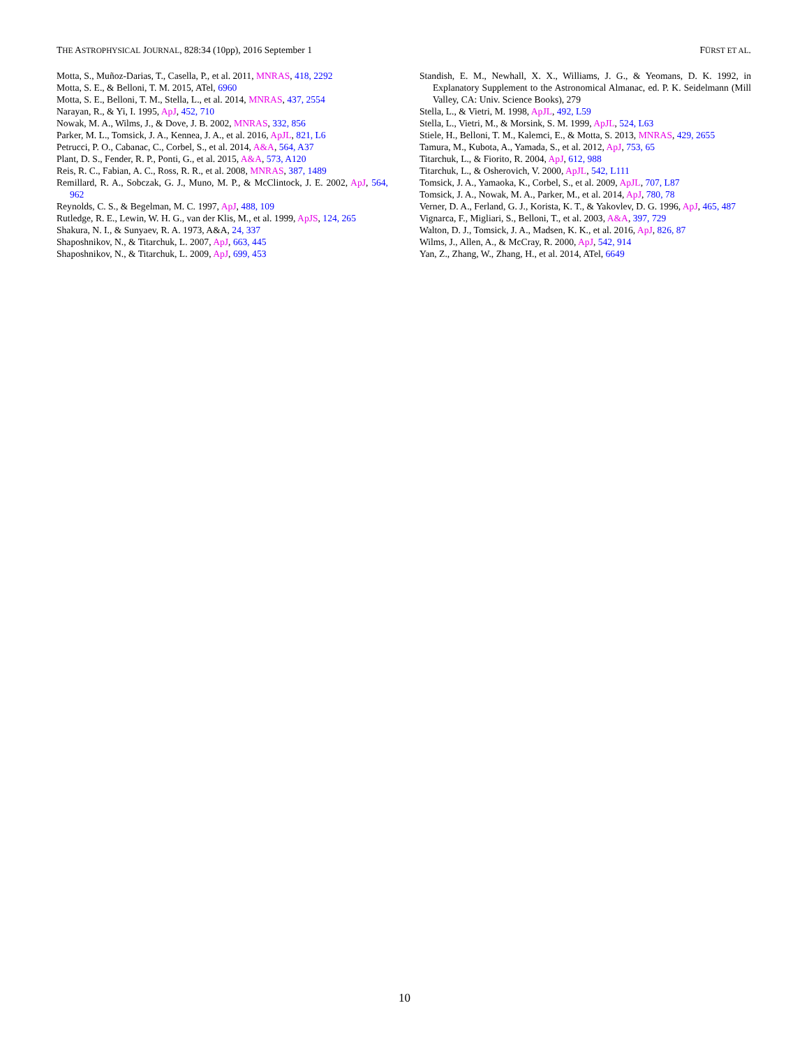THE ASTROPHYSICAL JOURNAL, 828:34 (10pp), 2016 September 1 FÜRST ET AL.
Motta, S., Muñoz-Darias, T., Casella, P., et al. 2011, MNRAS, 418, 2292
Motta, S. E., & Belloni, T. M. 2015, ATel, 6960
Motta, S. E., Belloni, T. M., Stella, L., et al. 2014, MNRAS, 437, 2554
Narayan, R., & Yi, I. 1995, ApJ, 452, 710
Nowak, M. A., Wilms, J., & Dove, J. B. 2002, MNRAS, 332, 856
Parker, M. L., Tomsick, J. A., Kennea, J. A., et al. 2016, ApJL, 821, L6
Petrucci, P. O., Cabanac, C., Corbel, S., et al. 2014, A&A, 564, A37
Plant, D. S., Fender, R. P., Ponti, G., et al. 2015, A&A, 573, A120
Reis, R. C., Fabian, A. C., Ross, R. R., et al. 2008, MNRAS, 387, 1489
Remillard, R. A., Sobczak, G. J., Muno, M. P., & McClintock, J. E. 2002, ApJ, 564, 962
Reynolds, C. S., & Begelman, M. C. 1997, ApJ, 488, 109
Rutledge, R. E., Lewin, W. H. G., van der Klis, M., et al. 1999, ApJS, 124, 265
Shakura, N. I., & Sunyaev, R. A. 1973, A&A, 24, 337
Shaposhnikov, N., & Titarchuk, L. 2007, ApJ, 663, 445
Shaposhnikov, N., & Titarchuk, L. 2009, ApJ, 699, 453
Standish, E. M., Newhall, X. X., Williams, J. G., & Yeomans, D. K. 1992, in Explanatory Supplement to the Astronomical Almanac, ed. P. K. Seidelmann (Mill Valley, CA: Univ. Science Books), 279
Stella, L., & Vietri, M. 1998, ApJL, 492, L59
Stella, L., Vietri, M., & Morsink, S. M. 1999, ApJL, 524, L63
Stiele, H., Belloni, T. M., Kalemci, E., & Motta, S. 2013, MNRAS, 429, 2655
Tamura, M., Kubota, A., Yamada, S., et al. 2012, ApJ, 753, 65
Titarchuk, L., & Fiorito, R. 2004, ApJ, 612, 988
Titarchuk, L., & Osherovich, V. 2000, ApJL, 542, L111
Tomsick, J. A., Yamaoka, K., Corbel, S., et al. 2009, ApJL, 707, L87
Tomsick, J. A., Nowak, M. A., Parker, M., et al. 2014, ApJ, 780, 78
Verner, D. A., Ferland, G. J., Korista, K. T., & Yakovlev, D. G. 1996, ApJ, 465, 487
Vignarca, F., Migliari, S., Belloni, T., et al. 2003, A&A, 397, 729
Walton, D. J., Tomsick, J. A., Madsen, K. K., et al. 2016, ApJ, 826, 87
Wilms, J., Allen, A., & McCray, R. 2000, ApJ, 542, 914
Yan, Z., Zhang, W., Zhang, H., et al. 2014, ATel, 6649
10